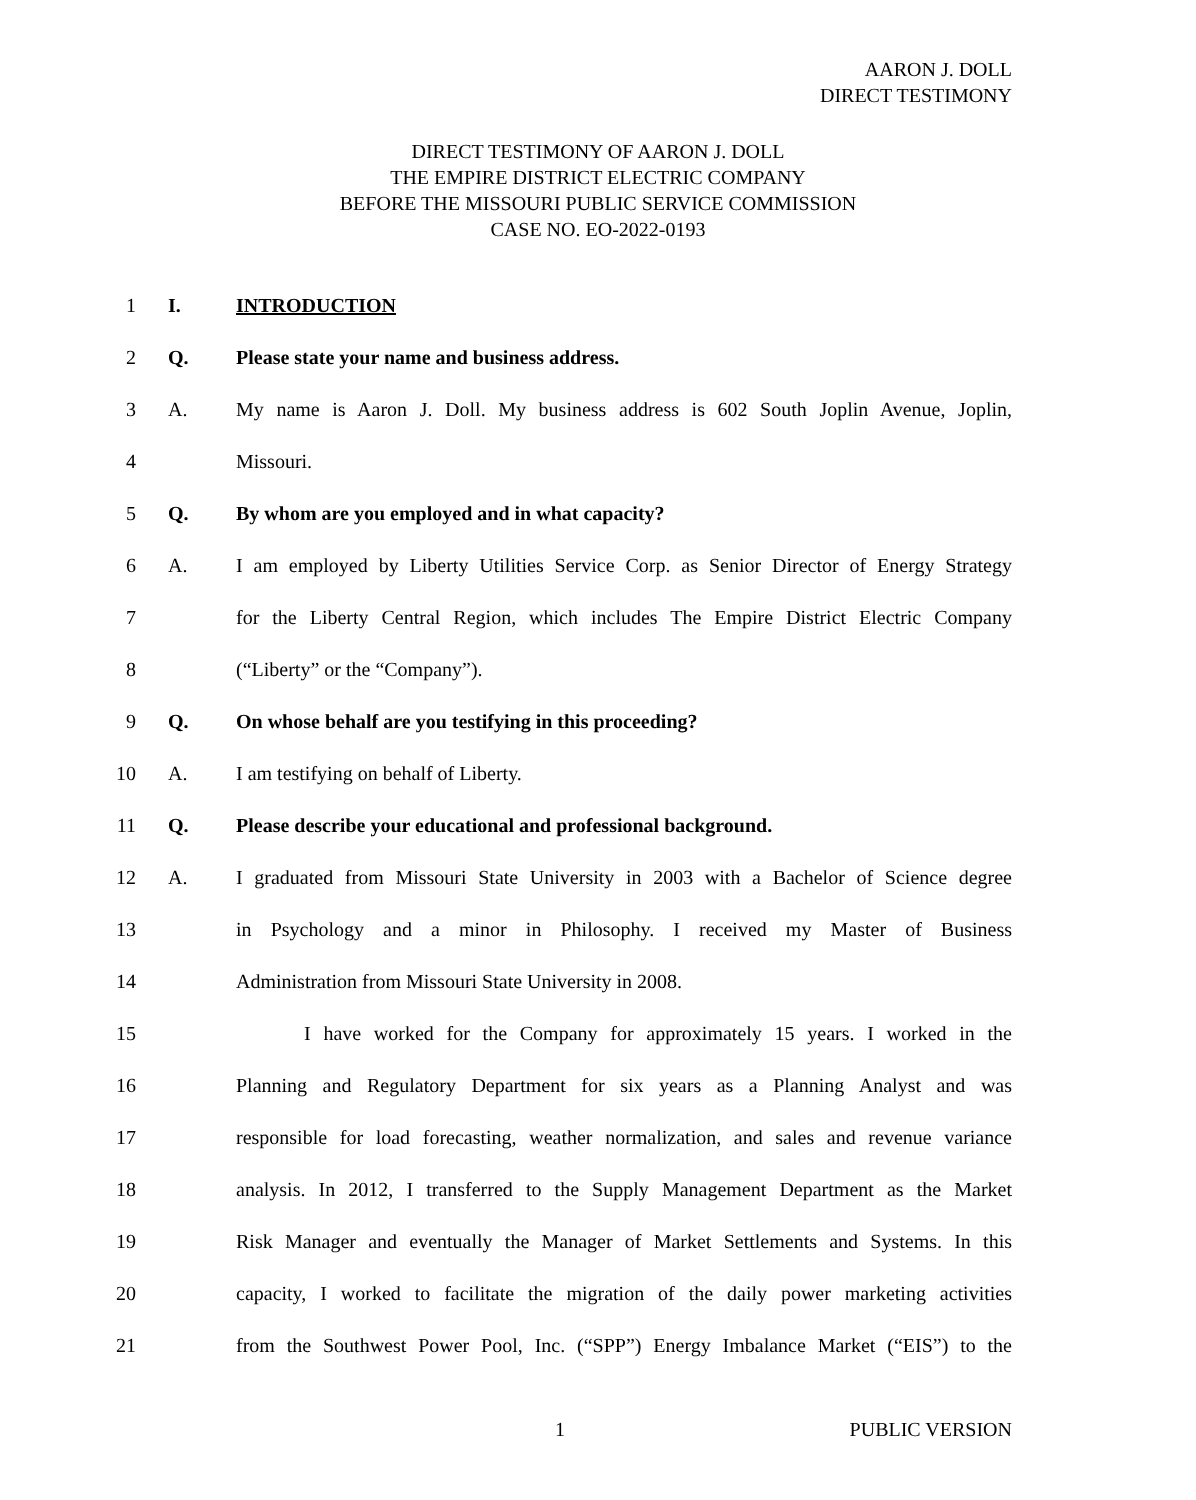AARON J. DOLL
DIRECT TESTIMONY
DIRECT TESTIMONY OF AARON J. DOLL
THE EMPIRE DISTRICT ELECTRIC COMPANY
BEFORE THE MISSOURI PUBLIC SERVICE COMMISSION
CASE NO. EO-2022-0193
1 I. INTRODUCTION
2 Q. Please state your name and business address.
3 A. My name is Aaron J. Doll. My business address is 602 South Joplin Avenue, Joplin,
4 Missouri.
5 Q. By whom are you employed and in what capacity?
6 A. I am employed by Liberty Utilities Service Corp. as Senior Director of Energy Strategy
7 for the Liberty Central Region, which includes The Empire District Electric Company
8 (“Liberty” or the “Company”).
9 Q. On whose behalf are you testifying in this proceeding?
10 A. I am testifying on behalf of Liberty.
11 Q. Please describe your educational and professional background.
12 A. I graduated from Missouri State University in 2003 with a Bachelor of Science degree
13 in Psychology and a minor in Philosophy. I received my Master of Business
14 Administration from Missouri State University in 2008.
15 I have worked for the Company for approximately 15 years. I worked in the
16 Planning and Regulatory Department for six years as a Planning Analyst and was
17 responsible for load forecasting, weather normalization, and sales and revenue variance
18 analysis. In 2012, I transferred to the Supply Management Department as the Market
19 Risk Manager and eventually the Manager of Market Settlements and Systems. In this
20 capacity, I worked to facilitate the migration of the daily power marketing activities
21 from the Southwest Power Pool, Inc. (“SPP”) Energy Imbalance Market (“EIS”) to the
1 PUBLIC VERSION